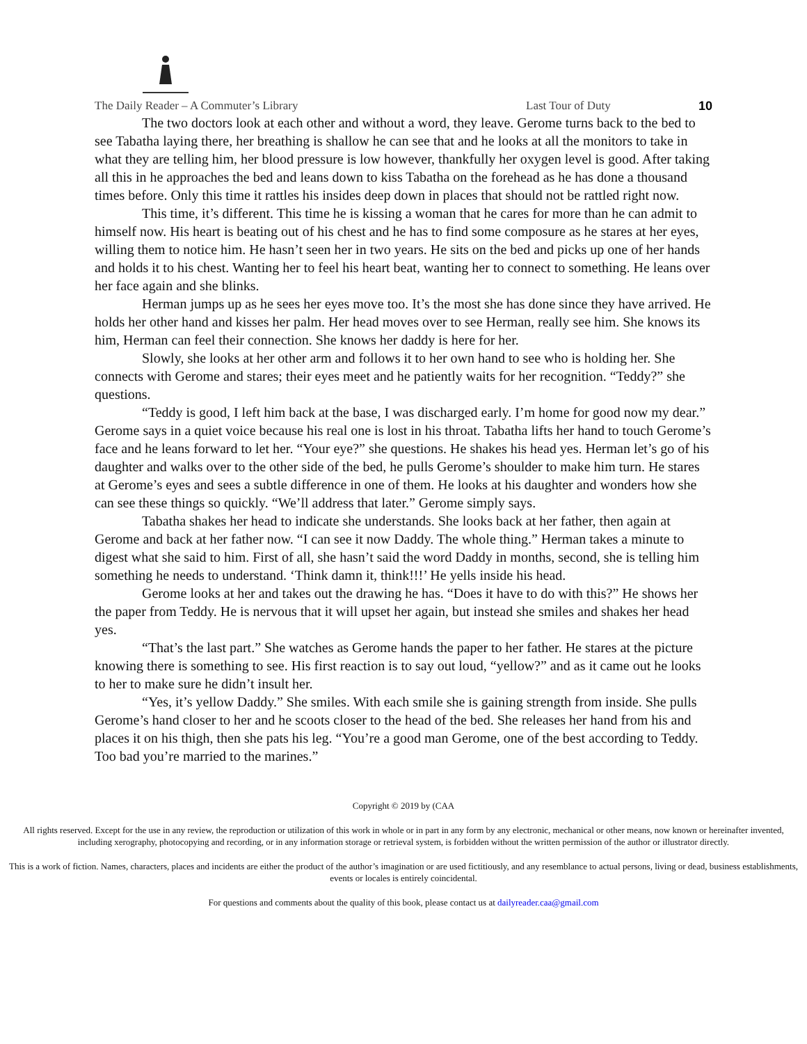The Daily Reader – A Commuter’s Library Last Tour of Duty 10
The two doctors look at each other and without a word, they leave. Gerome turns back to the bed to see Tabatha laying there, her breathing is shallow he can see that and he looks at all the monitors to take in what they are telling him, her blood pressure is low however, thankfully her oxygen level is good. After taking all this in he approaches the bed and leans down to kiss Tabatha on the forehead as he has done a thousand times before. Only this time it rattles his insides deep down in places that should not be rattled right now.
This time, it’s different. This time he is kissing a woman that he cares for more than he can admit to himself now. His heart is beating out of his chest and he has to find some composure as he stares at her eyes, willing them to notice him. He hasn’t seen her in two years. He sits on the bed and picks up one of her hands and holds it to his chest. Wanting her to feel his heart beat, wanting her to connect to something. He leans over her face again and she blinks.
Herman jumps up as he sees her eyes move too. It’s the most she has done since they have arrived. He holds her other hand and kisses her palm. Her head moves over to see Herman, really see him. She knows its him, Herman can feel their connection. She knows her daddy is here for her.
Slowly, she looks at her other arm and follows it to her own hand to see who is holding her. She connects with Gerome and stares; their eyes meet and he patiently waits for her recognition. “Teddy?” she questions.
“Teddy is good, I left him back at the base, I was discharged early. I’m home for good now my dear.” Gerome says in a quiet voice because his real one is lost in his throat. Tabatha lifts her hand to touch Gerome’s face and he leans forward to let her. “Your eye?” she questions. He shakes his head yes. Herman let’s go of his daughter and walks over to the other side of the bed, he pulls Gerome’s shoulder to make him turn. He stares at Gerome’s eyes and sees a subtle difference in one of them. He looks at his daughter and wonders how she can see these things so quickly. “We’ll address that later.” Gerome simply says.
Tabatha shakes her head to indicate she understands. She looks back at her father, then again at Gerome and back at her father now. “I can see it now Daddy. The whole thing.” Herman takes a minute to digest what she said to him. First of all, she hasn’t said the word Daddy in months, second, she is telling him something he needs to understand. ‘Think damn it, think!!!’ He yells inside his head.
Gerome looks at her and takes out the drawing he has. “Does it have to do with this?” He shows her the paper from Teddy. He is nervous that it will upset her again, but instead she smiles and shakes her head yes.
“That’s the last part.” She watches as Gerome hands the paper to her father. He stares at the picture knowing there is something to see. His first reaction is to say out loud, “yellow?” and as it came out he looks to her to make sure he didn’t insult her.
“Yes, it’s yellow Daddy.” She smiles. With each smile she is gaining strength from inside. She pulls Gerome’s hand closer to her and he scoots closer to the head of the bed. She releases her hand from his and places it on his thigh, then she pats his leg. “You’re a good man Gerome, one of the best according to Teddy. Too bad you’re married to the marines.”
Copyright © 2019 by (CAA
All rights reserved. Except for the use in any review, the reproduction or utilization of this work in whole or in part in any form by any electronic, mechanical or other means, now known or hereinafter invented, including xerography, photocopying and recording, or in any information storage or retrieval system, is forbidden without the written permission of the author or illustrator directly.
This is a work of fiction. Names, characters, places and incidents are either the product of the author’s imagination or are used fictitiously, and any resemblance to actual persons, living or dead, business establishments, events or locales is entirely coincidental.
For questions and comments about the quality of this book, please contact us at dailyreader.caa@gmail.com